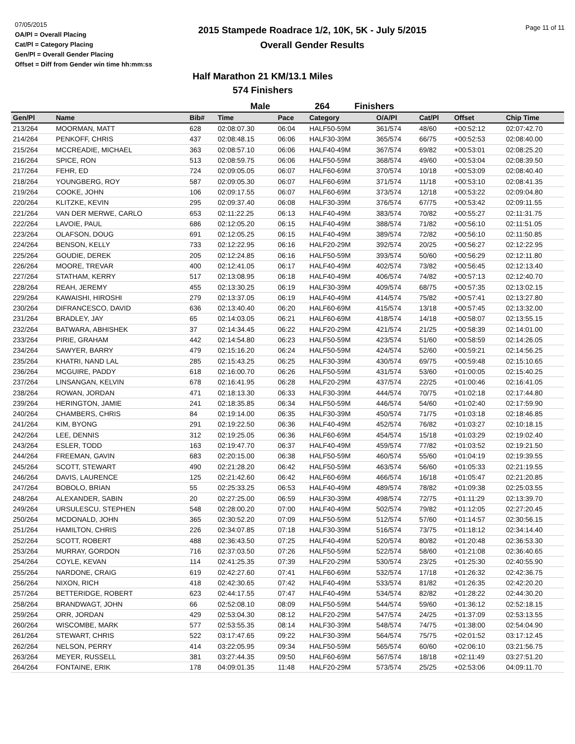07/05/2015
OA/Pl = Overall Placing
Cat/Pl = Category Placing
Gen/Pl = Overall Gender Placing
Offset = Diff from Gender win time hh:mm:ss
2015 Stampede Roadrace 1/2, 10K, 5K - July 5/2015
Overall Gender Results
Page 11 of 11
Half Marathon 21 KM/13.1 Miles
574 Finishers
Male 264 Finishers
| Gen/Pl | Name | Bib# | Time | Pace | Category | O/A/Pl | Cat/Pl | Offset | Chip Time |
| --- | --- | --- | --- | --- | --- | --- | --- | --- | --- |
| 213/264 | MOORMAN, MATT | 628 | 02:08:07.30 | 06:04 | HALF50-59M | 361/574 | 48/60 | +00:52:12 | 02:07:42.70 |
| 214/264 | PENKOFF, CHRIS | 437 | 02:08:48.15 | 06:06 | HALF30-39M | 365/574 | 66/75 | +00:52:53 | 02:08:40.00 |
| 215/264 | MCCREADIE, MICHAEL | 363 | 02:08:57.10 | 06:06 | HALF40-49M | 367/574 | 69/82 | +00:53:01 | 02:08:25.20 |
| 216/264 | SPICE, RON | 513 | 02:08:59.75 | 06:06 | HALF50-59M | 368/574 | 49/60 | +00:53:04 | 02:08:39.50 |
| 217/264 | FEHR, ED | 724 | 02:09:05.05 | 06:07 | HALF60-69M | 370/574 | 10/18 | +00:53:09 | 02:08:40.40 |
| 218/264 | YOUNGBERG, ROY | 587 | 02:09:05.30 | 06:07 | HALF60-69M | 371/574 | 11/18 | +00:53:10 | 02:08:41.35 |
| 219/264 | COOKE, JOHN | 106 | 02:09:17.55 | 06:07 | HALF60-69M | 373/574 | 12/18 | +00:53:22 | 02:09:04.80 |
| 220/264 | KLITZKE, KEVIN | 295 | 02:09:37.40 | 06:08 | HALF30-39M | 376/574 | 67/75 | +00:53:42 | 02:09:11.55 |
| 221/264 | VAN DER MERWE, CARLO | 653 | 02:11:22.25 | 06:13 | HALF40-49M | 383/574 | 70/82 | +00:55:27 | 02:11:31.75 |
| 222/264 | LAVOIE, PAUL | 686 | 02:12:05.20 | 06:15 | HALF40-49M | 388/574 | 71/82 | +00:56:10 | 02:11:51.05 |
| 223/264 | OLAFSON, DOUG | 691 | 02:12:05.25 | 06:15 | HALF40-49M | 389/574 | 72/82 | +00:56:10 | 02:11:50.85 |
| 224/264 | BENSON, KELLY | 733 | 02:12:22.95 | 06:16 | HALF20-29M | 392/574 | 20/25 | +00:56:27 | 02:12:22.95 |
| 225/264 | GOUDIE, DEREK | 205 | 02:12:24.85 | 06:16 | HALF50-59M | 393/574 | 50/60 | +00:56:29 | 02:12:11.80 |
| 226/264 | MOORE, TREVAR | 400 | 02:12:41.05 | 06:17 | HALF40-49M | 402/574 | 73/82 | +00:56:45 | 02:12:13.40 |
| 227/264 | STATHAM, KERRY | 517 | 02:13:08.95 | 06:18 | HALF40-49M | 406/574 | 74/82 | +00:57:13 | 02:12:40.70 |
| 228/264 | REAH, JEREMY | 455 | 02:13:30.25 | 06:19 | HALF30-39M | 409/574 | 68/75 | +00:57:35 | 02:13:02.15 |
| 229/264 | KAWAISHI, HIROSHI | 279 | 02:13:37.05 | 06:19 | HALF40-49M | 414/574 | 75/82 | +00:57:41 | 02:13:27.80 |
| 230/264 | DIFRANCESCO, DAVID | 636 | 02:13:40.40 | 06:20 | HALF60-69M | 415/574 | 13/18 | +00:57:45 | 02:13:32.00 |
| 231/264 | BRADLEY, JAY | 65 | 02:14:03.05 | 06:21 | HALF60-69M | 418/574 | 14/18 | +00:58:07 | 02:13:55.15 |
| 232/264 | BATWARA, ABHISHEK | 37 | 02:14:34.45 | 06:22 | HALF20-29M | 421/574 | 21/25 | +00:58:39 | 02:14:01.00 |
| 233/264 | PIRIE, GRAHAM | 442 | 02:14:54.80 | 06:23 | HALF50-59M | 423/574 | 51/60 | +00:58:59 | 02:14:26.05 |
| 234/264 | SAWYER, BARRY | 479 | 02:15:16.20 | 06:24 | HALF50-59M | 424/574 | 52/60 | +00:59:21 | 02:14:56.25 |
| 235/264 | KHATRI, NAND LAL | 285 | 02:15:43.25 | 06:25 | HALF30-39M | 430/574 | 69/75 | +00:59:48 | 02:15:10.65 |
| 236/264 | MCGUIRE, PADDY | 618 | 02:16:00.70 | 06:26 | HALF50-59M | 431/574 | 53/60 | +01:00:05 | 02:15:40.25 |
| 237/264 | LINSANGAN, KELVIN | 678 | 02:16:41.95 | 06:28 | HALF20-29M | 437/574 | 22/25 | +01:00:46 | 02:16:41.05 |
| 238/264 | ROWAN, JORDAN | 471 | 02:18:13.30 | 06:33 | HALF30-39M | 444/574 | 70/75 | +01:02:18 | 02:17:44.80 |
| 239/264 | HERINGTON, JAMIE | 241 | 02:18:35.85 | 06:34 | HALF50-59M | 446/574 | 54/60 | +01:02:40 | 02:17:59.90 |
| 240/264 | CHAMBERS, CHRIS | 84 | 02:19:14.00 | 06:35 | HALF30-39M | 450/574 | 71/75 | +01:03:18 | 02:18:46.85 |
| 241/264 | KIM, BYONG | 291 | 02:19:22.50 | 06:36 | HALF40-49M | 452/574 | 76/82 | +01:03:27 | 02:10:18.15 |
| 242/264 | LEE, DENNIS | 312 | 02:19:25.05 | 06:36 | HALF60-69M | 454/574 | 15/18 | +01:03:29 | 02:19:02.40 |
| 243/264 | ESLER, TODD | 163 | 02:19:47.70 | 06:37 | HALF40-49M | 459/574 | 77/82 | +01:03:52 | 02:19:21.50 |
| 244/264 | FREEMAN, GAVIN | 683 | 02:20:15.00 | 06:38 | HALF50-59M | 460/574 | 55/60 | +01:04:19 | 02:19:39.55 |
| 245/264 | SCOTT, STEWART | 490 | 02:21:28.20 | 06:42 | HALF50-59M | 463/574 | 56/60 | +01:05:33 | 02:21:19.55 |
| 246/264 | DAVIS, LAURENCE | 125 | 02:21:42.60 | 06:42 | HALF60-69M | 466/574 | 16/18 | +01:05:47 | 02:21:20.85 |
| 247/264 | BOBOLO, BRIAN | 55 | 02:25:33.25 | 06:53 | HALF40-49M | 489/574 | 78/82 | +01:09:38 | 02:25:03.55 |
| 248/264 | ALEXANDER, SABIN | 20 | 02:27:25.00 | 06:59 | HALF30-39M | 498/574 | 72/75 | +01:11:29 | 02:13:39.70 |
| 249/264 | URSULESCU, STEPHEN | 548 | 02:28:00.20 | 07:00 | HALF40-49M | 502/574 | 79/82 | +01:12:05 | 02:27:20.45 |
| 250/264 | MCDONALD, JOHN | 365 | 02:30:52.20 | 07:09 | HALF50-59M | 512/574 | 57/60 | +01:14:57 | 02:30:56.15 |
| 251/264 | HAMILTON, CHRIS | 226 | 02:34:07.85 | 07:18 | HALF30-39M | 516/574 | 73/75 | +01:18:12 | 02:34:14.40 |
| 252/264 | SCOTT, ROBERT | 488 | 02:36:43.50 | 07:25 | HALF40-49M | 520/574 | 80/82 | +01:20:48 | 02:36:53.30 |
| 253/264 | MURRAY, GORDON | 716 | 02:37:03.50 | 07:26 | HALF50-59M | 522/574 | 58/60 | +01:21:08 | 02:36:40.65 |
| 254/264 | COYLE, KEVAN | 114 | 02:41:25.35 | 07:39 | HALF20-29M | 530/574 | 23/25 | +01:25:30 | 02:40:55.90 |
| 255/264 | NARDONE, CRAIG | 619 | 02:42:27.60 | 07:41 | HALF60-69M | 532/574 | 17/18 | +01:26:32 | 02:42:36.75 |
| 256/264 | NIXON, RICH | 418 | 02:42:30.65 | 07:42 | HALF40-49M | 533/574 | 81/82 | +01:26:35 | 02:42:20.20 |
| 257/264 | BETTERIDGE, ROBERT | 623 | 02:44:17.55 | 07:47 | HALF40-49M | 534/574 | 82/82 | +01:28:22 | 02:44:30.20 |
| 258/264 | BRANDWAGT, JOHN | 66 | 02:52:08.10 | 08:09 | HALF50-59M | 544/574 | 59/60 | +01:36:12 | 02:52:18.15 |
| 259/264 | ORR, JORDAN | 429 | 02:53:04.30 | 08:12 | HALF20-29M | 547/574 | 24/25 | +01:37:09 | 02:53:13.55 |
| 260/264 | WISCOMBE, MARK | 577 | 02:53:55.35 | 08:14 | HALF30-39M | 548/574 | 74/75 | +01:38:00 | 02:54:04.90 |
| 261/264 | STEWART, CHRIS | 522 | 03:17:47.65 | 09:22 | HALF30-39M | 564/574 | 75/75 | +02:01:52 | 03:17:12.45 |
| 262/264 | NELSON, PERRY | 414 | 03:22:05.95 | 09:34 | HALF50-59M | 565/574 | 60/60 | +02:06:10 | 03:21:56.75 |
| 263/264 | MEYER, RUSSELL | 381 | 03:27:44.35 | 09:50 | HALF60-69M | 567/574 | 18/18 | +02:11:49 | 03:27:51.20 |
| 264/264 | FONTAINE, ERIK | 178 | 04:09:01.35 | 11:48 | HALF20-29M | 573/574 | 25/25 | +02:53:06 | 04:09:11.70 |